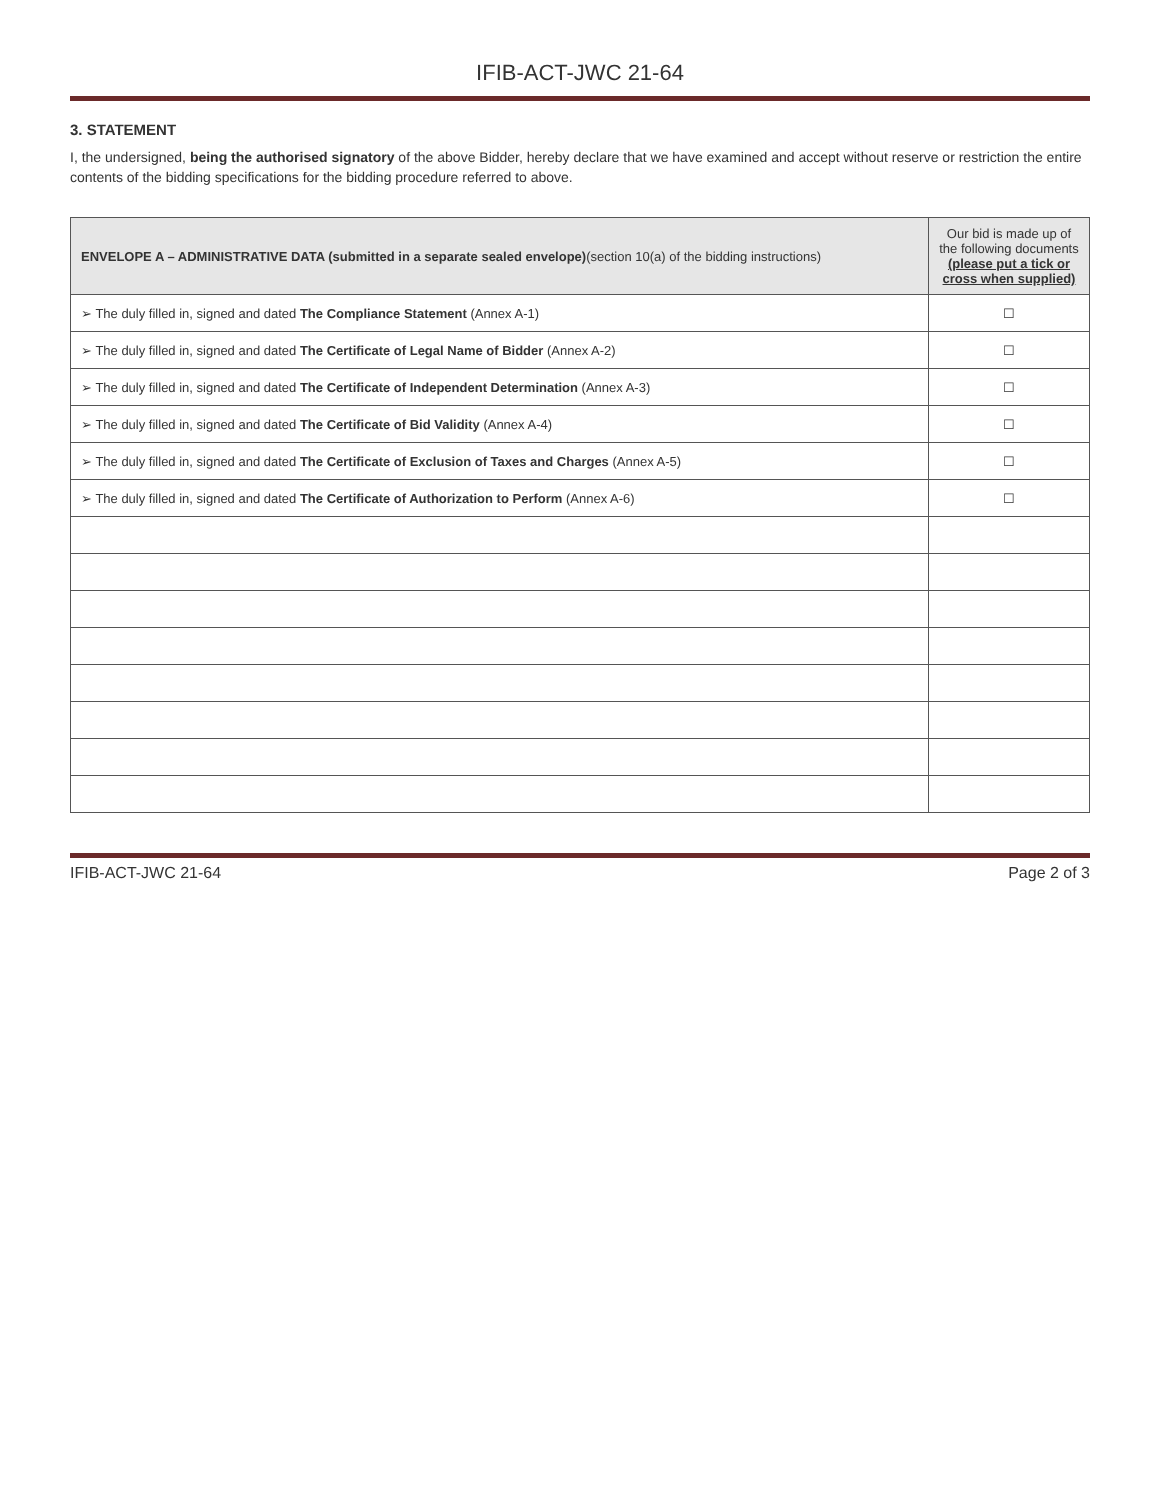IFIB-ACT-JWC 21-64
3. STATEMENT
I, the undersigned, being the authorised signatory of the above Bidder, hereby declare that we have examined and accept without reserve or restriction the entire contents of the bidding specifications for the bidding procedure referred to above.
| ENVELOPE A – ADMINISTRATIVE DATA (submitted in a separate sealed envelope) (section 10(a) of the bidding instructions) | Our bid is made up of the following documents (please put a tick or cross when supplied) |
| --- | --- |
| ➢ The duly filled in, signed and dated The Compliance Statement (Annex A-1) | ☐ |
| ➢ The duly filled in, signed and dated The Certificate of Legal Name of Bidder (Annex A-2) | ☐ |
| ➢ The duly filled in, signed and dated The Certificate of Independent Determination (Annex A-3) | ☐ |
| ➢ The duly filled in, signed and dated The Certificate of Bid Validity (Annex A-4) | ☐ |
| ➢ The duly filled in, signed and dated The Certificate of Exclusion of Taxes and Charges (Annex A-5) | ☐ |
| ➢ The duly filled in, signed and dated The Certificate of Authorization to Perform (Annex A-6) | ☐ |
IFIB-ACT-JWC 21-64 Page 2 of 3